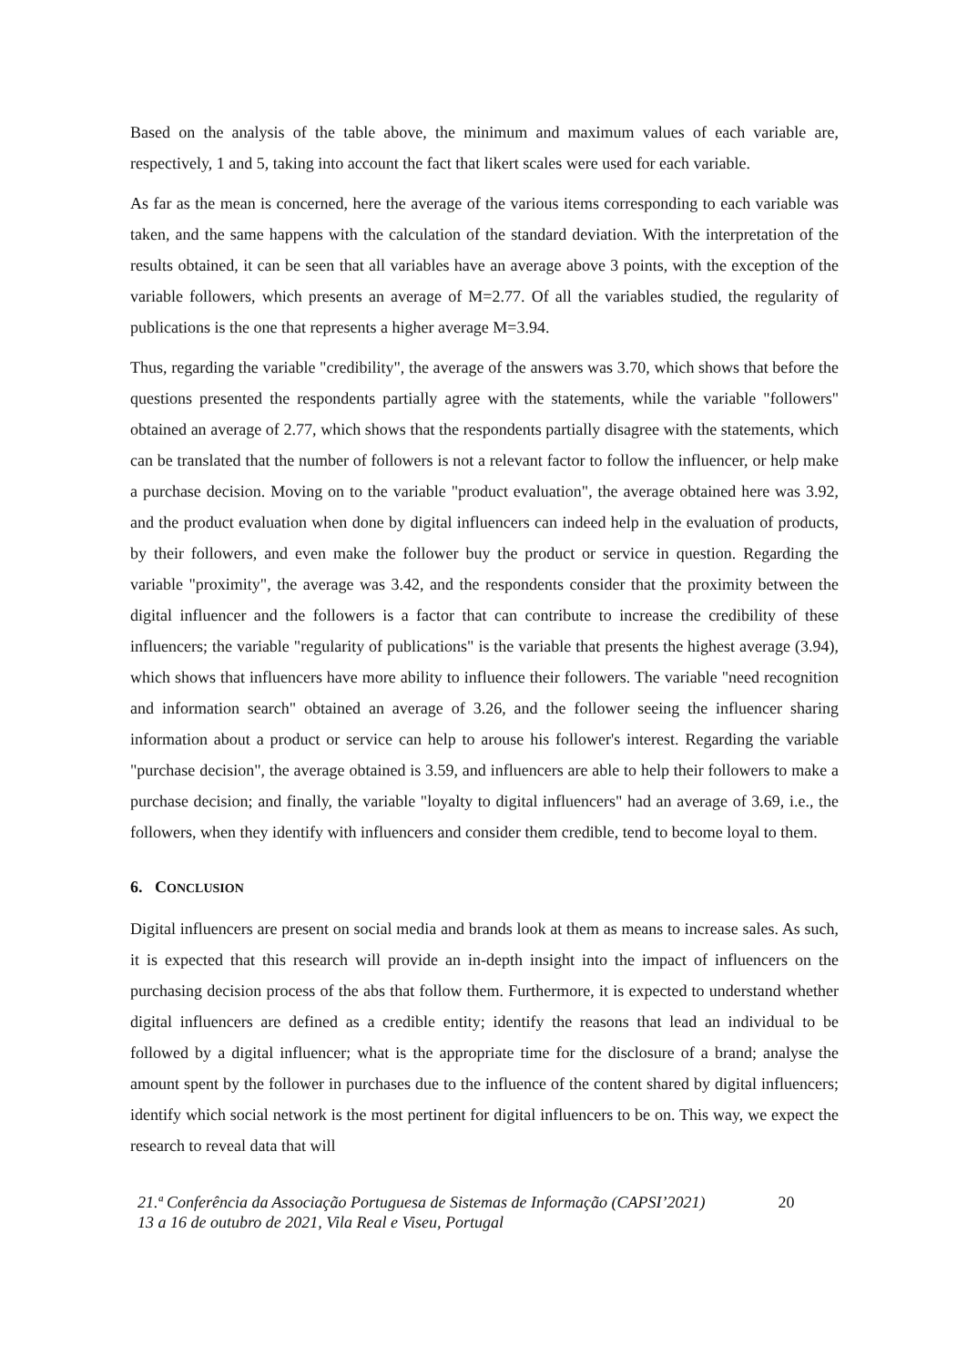Based on the analysis of the table above, the minimum and maximum values of each variable are, respectively, 1 and 5, taking into account the fact that likert scales were used for each variable.
As far as the mean is concerned, here the average of the various items corresponding to each variable was taken, and the same happens with the calculation of the standard deviation. With the interpretation of the results obtained, it can be seen that all variables have an average above 3 points, with the exception of the variable followers, which presents an average of M=2.77. Of all the variables studied, the regularity of publications is the one that represents a higher average M=3.94.
Thus, regarding the variable "credibility", the average of the answers was 3.70, which shows that before the questions presented the respondents partially agree with the statements, while the variable "followers" obtained an average of 2.77, which shows that the respondents partially disagree with the statements, which can be translated that the number of followers is not a relevant factor to follow the influencer, or help make a purchase decision. Moving on to the variable "product evaluation", the average obtained here was 3.92, and the product evaluation when done by digital influencers can indeed help in the evaluation of products, by their followers, and even make the follower buy the product or service in question. Regarding the variable "proximity", the average was 3.42, and the respondents consider that the proximity between the digital influencer and the followers is a factor that can contribute to increase the credibility of these influencers; the variable "regularity of publications" is the variable that presents the highest average (3.94), which shows that influencers have more ability to influence their followers. The variable "need recognition and information search" obtained an average of 3.26, and the follower seeing the influencer sharing information about a product or service can help to arouse his follower's interest. Regarding the variable "purchase decision", the average obtained is 3.59, and influencers are able to help their followers to make a purchase decision; and finally, the variable "loyalty to digital influencers" had an average of 3.69, i.e., the followers, when they identify with influencers and consider them credible, tend to become loyal to them.
6. CONCLUSION
Digital influencers are present on social media and brands look at them as means to increase sales. As such, it is expected that this research will provide an in-depth insight into the impact of influencers on the purchasing decision process of the abs that follow them. Furthermore, it is expected to understand whether digital influencers are defined as a credible entity; identify the reasons that lead an individual to be followed by a digital influencer; what is the appropriate time for the disclosure of a brand; analyse the amount spent by the follower in purchases due to the influence of the content shared by digital influencers; identify which social network is the most pertinent for digital influencers to be on. This way, we expect the research to reveal data that will
21.ª Conferência da Associação Portuguesa de Sistemas de Informação (CAPSI’2021)
13 a 16 de outubro de 2021, Vila Real e Viseu, Portugal
20